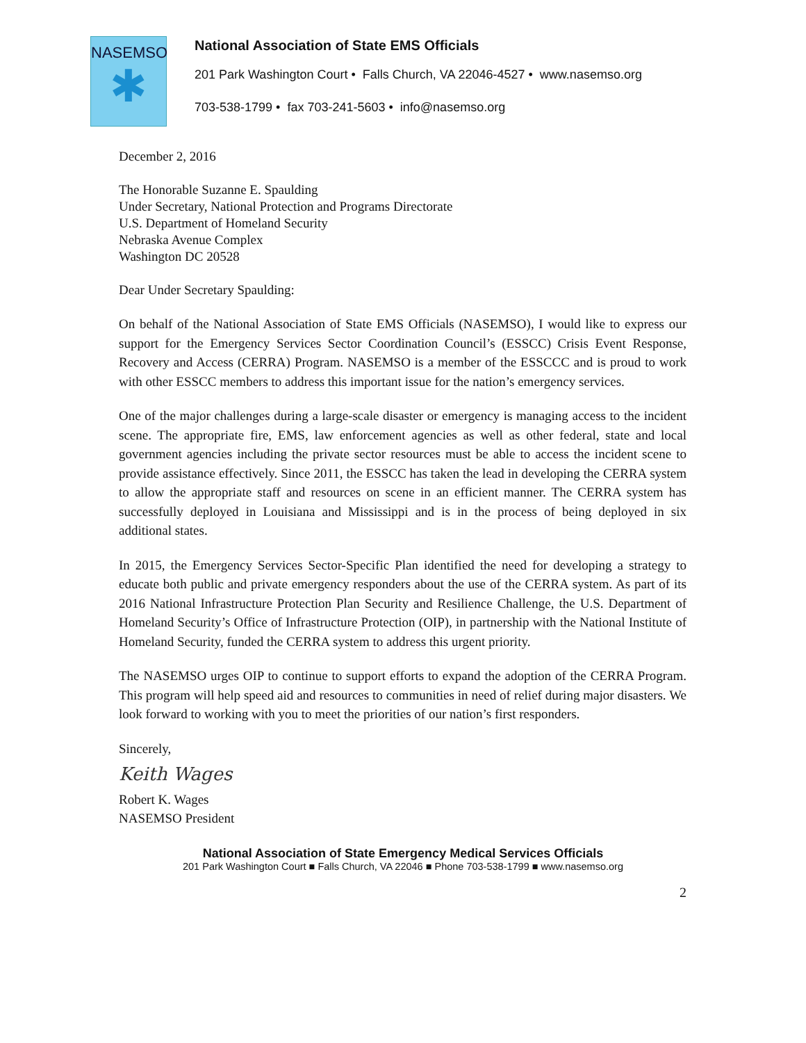NASEMSO
✱
National Association of State EMS Officials
201 Park Washington Court • Falls Church, VA 22046-4527 • www.nasemso.org
703-538-1799 • fax 703-241-5603 • info@nasemso.org
December 2, 2016
The Honorable Suzanne E. Spaulding
Under Secretary, National Protection and Programs Directorate
U.S. Department of Homeland Security
Nebraska Avenue Complex
Washington DC 20528
Dear Under Secretary Spaulding:
On behalf of the National Association of State EMS Officials (NASEMSO), I would like to express our support for the Emergency Services Sector Coordination Council’s (ESSCC) Crisis Event Response, Recovery and Access (CERRA) Program. NASEMSO is a member of the ESSCCC and is proud to work with other ESSCC members to address this important issue for the nation’s emergency services.
One of the major challenges during a large-scale disaster or emergency is managing access to the incident scene. The appropriate fire, EMS, law enforcement agencies as well as other federal, state and local government agencies including the private sector resources must be able to access the incident scene to provide assistance effectively. Since 2011, the ESSCC has taken the lead in developing the CERRA system to allow the appropriate staff and resources on scene in an efficient manner. The CERRA system has successfully deployed in Louisiana and Mississippi and is in the process of being deployed in six additional states.
In 2015, the Emergency Services Sector-Specific Plan identified the need for developing a strategy to educate both public and private emergency responders about the use of the CERRA system. As part of its 2016 National Infrastructure Protection Plan Security and Resilience Challenge, the U.S. Department of Homeland Security’s Office of Infrastructure Protection (OIP), in partnership with the National Institute of Homeland Security, funded the CERRA system to address this urgent priority.
The NASEMSO urges OIP to continue to support efforts to expand the adoption of the CERRA Program. This program will help speed aid and resources to communities in need of relief during major disasters. We look forward to working with you to meet the priorities of our nation’s first responders.
Sincerely,
Keith Wages
Robert K. Wages
NASEMSO President
National Association of State Emergency Medical Services Officials
201 Park Washington Court ■ Falls Church, VA 22046 ■ Phone 703-538-1799 ■ www.nasemso.org
2